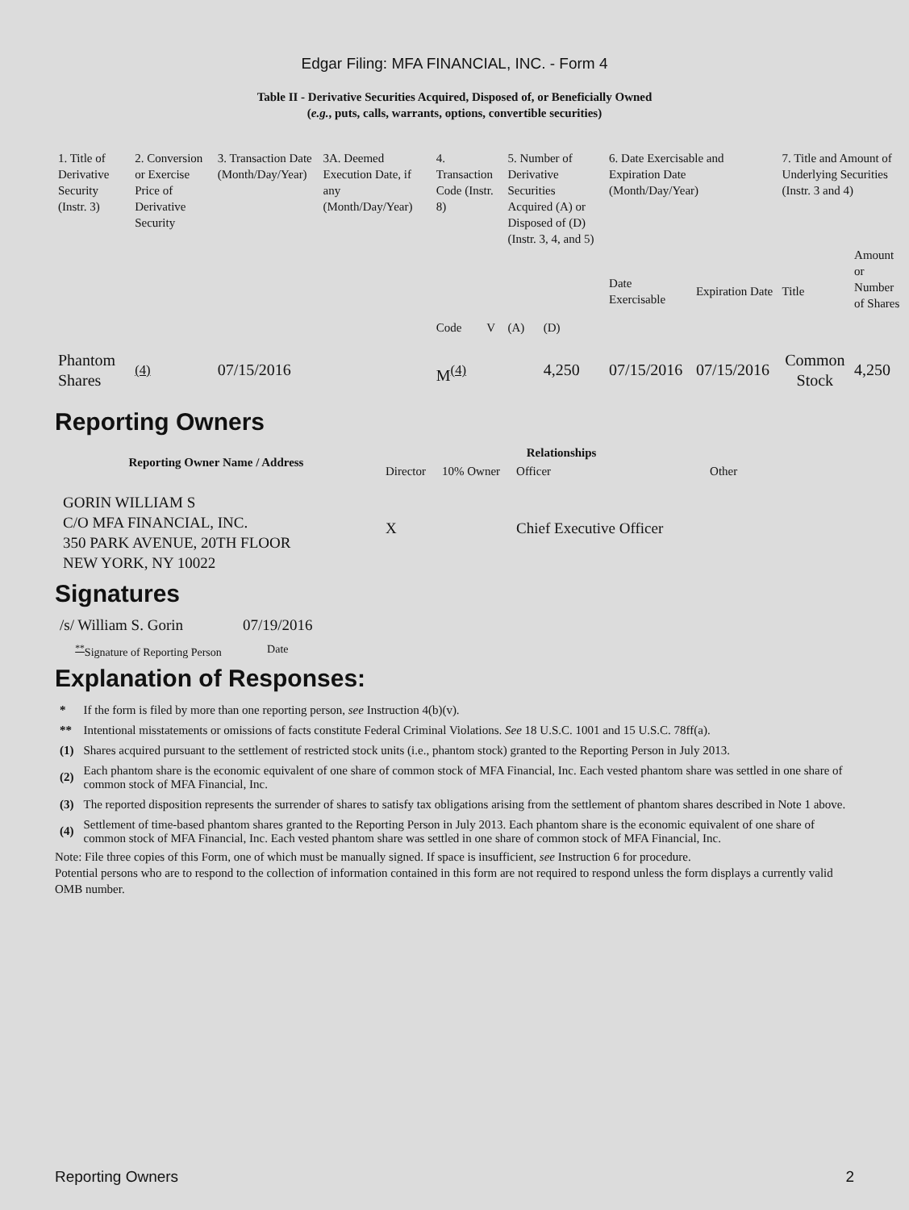Edgar Filing: MFA FINANCIAL, INC. - Form 4
Table II - Derivative Securities Acquired, Disposed of, or Beneficially Owned
(e.g., puts, calls, warrants, options, convertible securities)
| 1. Title of Derivative Security (Instr. 3) | 2. Conversion or Exercise Price of Derivative Security | 3. Transaction Date (Month/Day/Year) | 3A. Deemed Execution Date, if any (Month/Day/Year) | 4. Transaction Code (Instr. 8) | | 5. Number of Derivative Securities Acquired (A) or Disposed of (D) (Instr. 3, 4, and 5) | | 6. Date Exercisable and Expiration Date (Month/Day/Year) | | 7. Title and Amount of Underlying Securities (Instr. 3 and 4) | |
| --- | --- | --- | --- | --- | --- | --- | --- | --- | --- | --- | --- |
| | | | | Code | V | (A) | (D) | Date Exercisable | Expiration Date | Title | Amount or Number of Shares |
| Phantom Shares | <sup>(4)</sup> | 07/15/2016 | | M<sup>(4)</sup> | | | 4,250 | 07/15/2016 | 07/15/2016 | Common Stock | 4,250 |
Reporting Owners
| Reporting Owner Name / Address | Relationships | | | |
| --- | --- | --- | --- | --- |
| | Director | 10% Owner | Officer | Other |
| GORIN WILLIAM S C/O MFA FINANCIAL, INC. 350 PARK AVENUE, 20TH FLOOR NEW YORK, NY 10022 | X | | Chief Executive Officer | |
Signatures
| /s/ William S. Gorin | 07/19/2016 |
| <sup>**</sup> Signature of Reporting Person | Date |
Explanation of Responses:
| * | If the form is filed by more than one reporting person, see Instruction 4(b)(v). |
| ** | Intentional misstatements or omissions of facts constitute Federal Criminal Violations. See 18 U.S.C. 1001 and 15 U.S.C. 78ff(a). |
| (1) | Shares acquired pursuant to the settlement of restricted stock units (i.e., phantom stock) granted to the Reporting Person in July 2013. |
| (2) | Each phantom share is the economic equivalent of one share of common stock of MFA Financial, Inc. Each vested phantom share was settled in one share of common stock of MFA Financial, Inc. |
| (3) | The reported disposition represents the surrender of shares to satisfy tax obligations arising from the settlement of phantom shares described in Note 1 above. |
| (4) | Settlement of time-based phantom shares granted to the Reporting Person in July 2013. Each phantom share is the economic equivalent of one share of common stock of MFA Financial, Inc. Each vested phantom share was settled in one share of common stock of MFA Financial, Inc. |
Note: File three copies of this Form, one of which must be manually signed. If space is insufficient, see Instruction 6 for procedure.
Potential persons who are to respond to the collection of information contained in this form are not required to respond unless the form displays a currently valid OMB number.
Reporting Owners 2